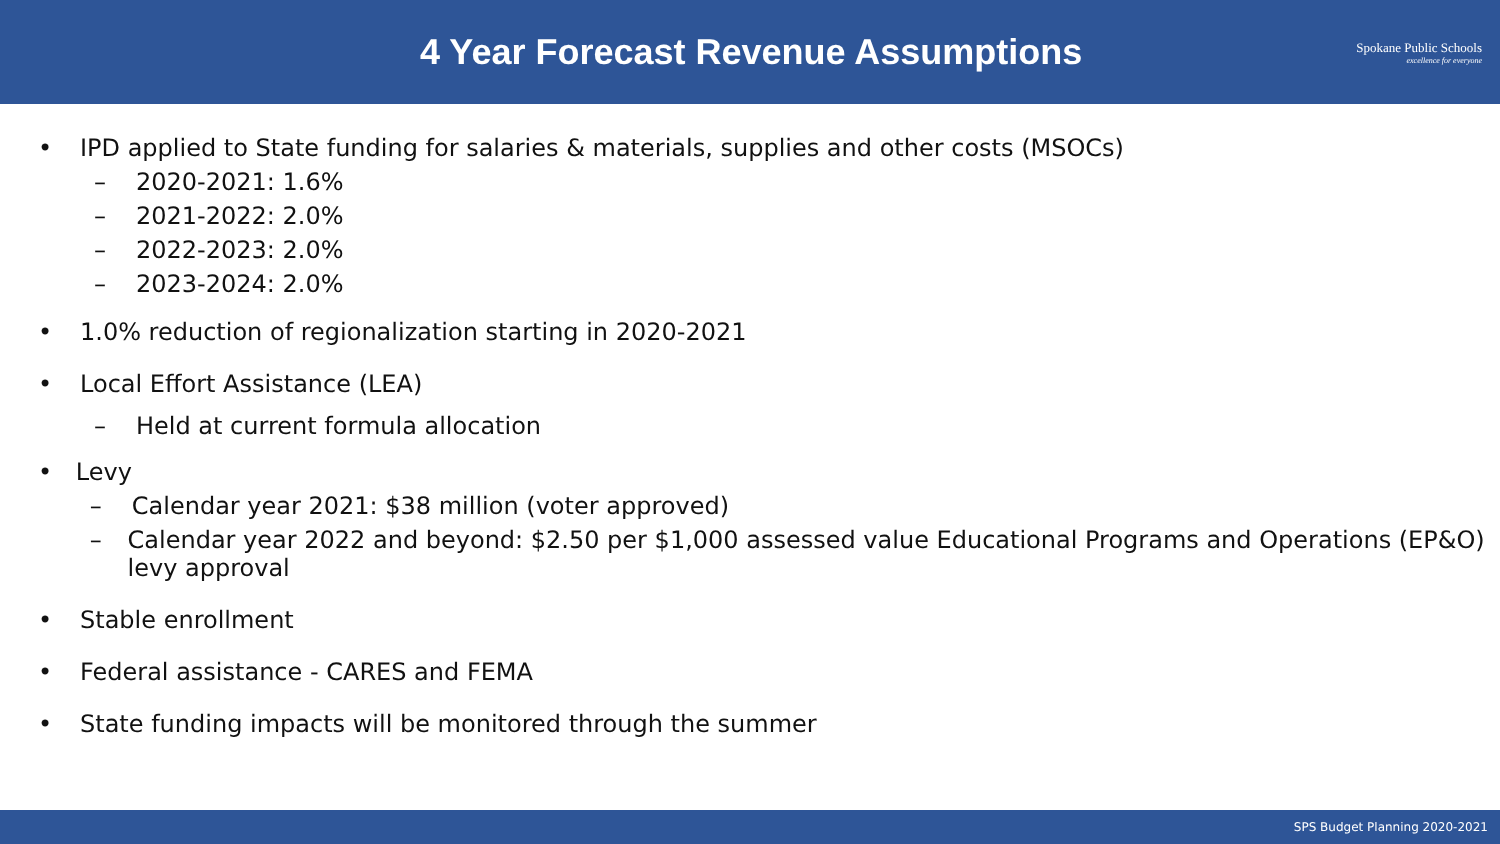4 Year Forecast Revenue Assumptions
Spokane Public Schools
excellence for everyone
• IPD applied to State funding for salaries & materials, supplies and other costs (MSOCs)
– 2020-2021: 1.6%
– 2021-2022: 2.0%
– 2022-2023: 2.0%
– 2023-2024: 2.0%
• 1.0% reduction of regionalization starting in 2020-2021
• Local Effort Assistance (LEA)
– Held at current formula allocation
• Levy
– Calendar year 2021: $38 million (voter approved)
– Calendar year 2022 and beyond: $2.50 per $1,000 assessed value Educational Programs and Operations (EP&O) levy approval
• Stable enrollment
• Federal assistance - CARES and FEMA
• State funding impacts will be monitored through the summer
SPS Budget Planning 2020-2021